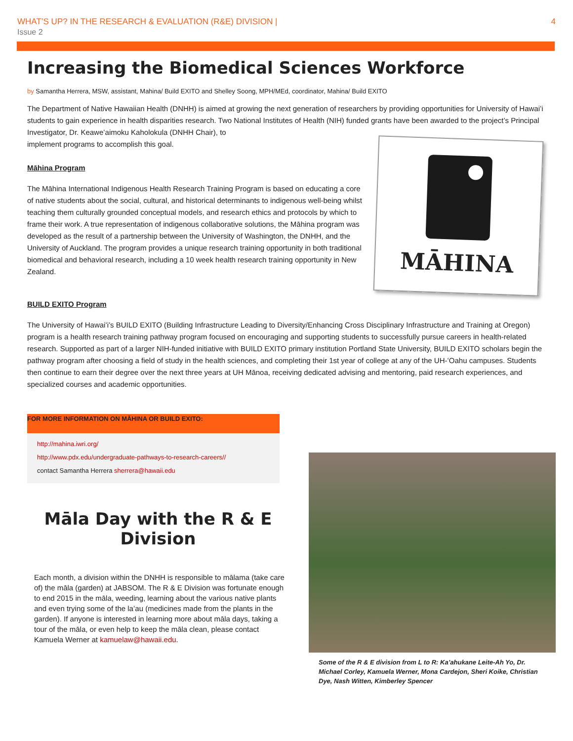WHAT’S UP? IN THE RESEARCH & EVALUATION (R&E) DIVISION | 4
Issue 2
Increasing the Biomedical Sciences Workforce
by Samantha Herrera, MSW, assistant, Mahina/ Build EXITO and Shelley Soong, MPH/MEd, coordinator, Mahina/ Build EXITO
The Department of Native Hawaiian Health (DNHH) is aimed at growing the next generation of researchers by providing opportunities for University of Hawaiʻi students to gain experience in health disparities research. Two National Institutes of Health (NIH) funded grants have been awarded to the project’s Principal Investigator, Dr. Keaweʻaimoku Kaholokula (DNHH Chair), to
MĀHINA
implement programs to accomplish this goal.
Māhina Program
The Māhina International Indigenous Health Research Training Program is based on educating a core of native students about the social, cultural, and historical determinants to indigenous well-being whilst teaching them culturally grounded conceptual models, and research ethics and protocols by which to frame their work. A true representation of indigenous collaborative solutions, the Māhina program was developed as the result of a partnership between the University of Washington, the DNHH, and the University of Auckland. The program provides a unique research training opportunity in both traditional biomedical and behavioral research, including a 10 week health research training opportunity in New Zealand.
BUILD EXITO Program
The University of Hawaiʻi’s BUILD EXITO (Building Infrastructure Leading to Diversity/Enhancing Cross Disciplinary Infrastructure and Training at Oregon) program is a health research training pathway program focused on encouraging and supporting students to successfully pursue careers in health-related research. Supported as part of a larger NIH-funded initiative with BUILD EXITO primary institution Portland State University, BUILD EXITO scholars begin the pathway program after choosing a field of study in the health sciences, and completing their 1st year of college at any of the UH-ʻOahu campuses. Students then continue to earn their degree over the next three years at UH Mānoa, receiving dedicated advising and mentoring, paid research experiences, and specialized courses and academic opportunities.
FOR MORE INFORMATION ON MĀHINA OR BUILD EXITO:
http://mahina.iwri.org/
http://www.pdx.edu/undergraduate-pathways-to-research-careers//
contact Samantha Herrera sherrera@hawaii.edu
Māla Day with the R & E Division
Each month, a division within the DNHH is responsible to mālama (take care of) the māla (garden) at JABSOM. The R & E Division was fortunate enough to end 2015 in the māla, weeding, learning about the various native plants and even trying some of the laʻau (medicines made from the plants in the garden). If anyone is interested in learning more about māla days, taking a tour of the māla, or even help to keep the māla clean, please contact Kamuela Werner at kamuelaw@hawaii.edu.
Some of the R & E division from L to R: Ka’ahukane Leite-Ah Yo, Dr. Michael Corley, Kamuela Werner, Mona Cardejon, Sheri Koike, Christian Dye, Nash Witten, Kimberley Spencer